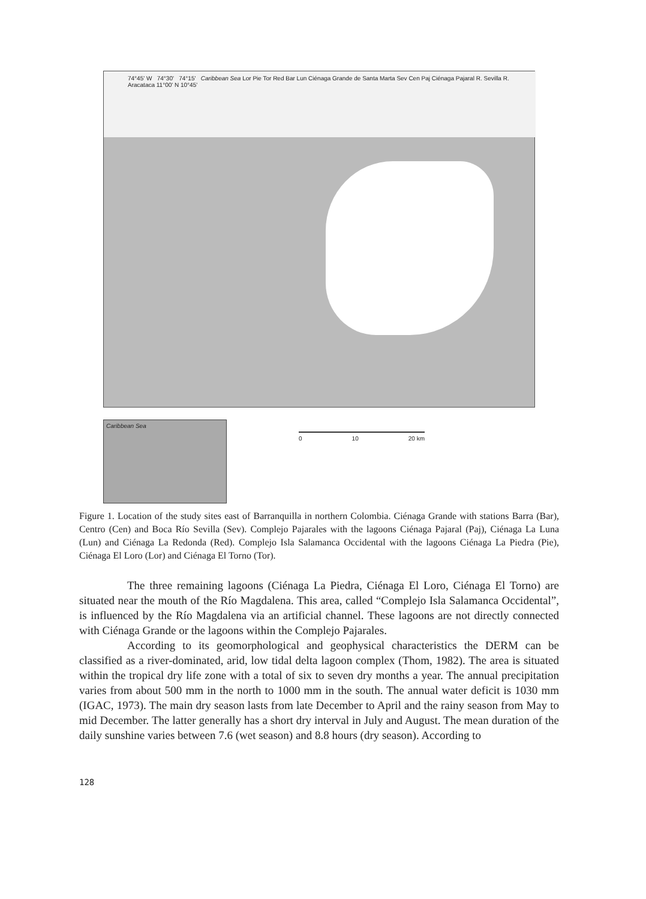74°45' W 74°30' 74°15' Caribbean Sea Lor Pie Tor Red Bar Lun Ciénaga Grande de Santa Marta Sev Cen Paj Ciénaga Pajaral R. Sevilla R. Aracataca 11°00' N 10°45'
Caribbean Sea
0 10 20 km
Figure 1. Location of the study sites east of Barranquilla in northern Colombia. Ciénaga Grande with stations Barra (Bar), Centro (Cen) and Boca Río Sevilla (Sev). Complejo Pajarales with the lagoons Ciénaga Pajaral (Paj), Ciénaga La Luna (Lun) and Ciénaga La Redonda (Red). Complejo Isla Salamanca Occidental with the lagoons Ciénaga La Piedra (Pie), Ciénaga El Loro (Lor) and Ciénaga El Torno (Tor).
The three remaining lagoons (Ciénaga La Piedra, Ciénaga El Loro, Ciénaga El Torno) are situated near the mouth of the Río Magdalena. This area, called “Complejo Isla Salamanca Occidental”, is influenced by the Río Magdalena via an artificial channel. These lagoons are not directly connected with Ciénaga Grande or the lagoons within the Complejo Pajarales.
According to its geomorphological and geophysical characteristics the DERM can be classified as a river-dominated, arid, low tidal delta lagoon complex (Thom, 1982). The area is situated within the tropical dry life zone with a total of six to seven dry months a year. The annual precipitation varies from about 500 mm in the north to 1000 mm in the south. The annual water deficit is 1030 mm (IGAC, 1973). The main dry season lasts from late December to April and the rainy season from May to mid December. The latter generally has a short dry interval in July and August. The mean duration of the daily sunshine varies between 7.6 (wet season) and 8.8 hours (dry season). According to
128